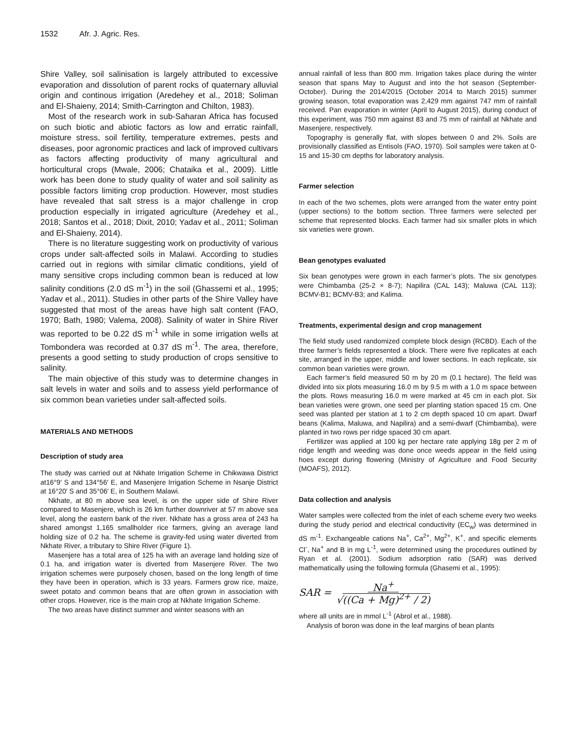1532 Afr. J. Agric. Res.
Shire Valley, soil salinisation is largely attributed to excessive evaporation and dissolution of parent rocks of quaternary alluvial origin and continous irrigation (Aredehey et al., 2018; Soliman and El-Shaieny, 2014; Smith-Carrington and Chilton, 1983).
Most of the research work in sub-Saharan Africa has focused on such biotic and abiotic factors as low and erratic rainfall, moisture stress, soil fertility, temperature extremes, pests and diseases, poor agronomic practices and lack of improved cultivars as factors affecting productivity of many agricultural and horticultural crops (Mwale, 2006; Chataika et al., 2009). Little work has been done to study quality of water and soil salinity as possible factors limiting crop production. However, most studies have revealed that salt stress is a major challenge in crop production especially in irrigated agriculture (Aredehey et al., 2018; Santos et al., 2018; Dixit, 2010; Yadav et al., 2011; Soliman and El-Shaieny, 2014).
There is no literature suggesting work on productivity of various crops under salt-affected soils in Malawi. According to studies carried out in regions with similar climatic conditions, yield of many sensitive crops including common bean is reduced at low salinity conditions (2.0 dS m<sup>-1</sup>) in the soil (Ghassemi et al., 1995; Yadav et al., 2011). Studies in other parts of the Shire Valley have suggested that most of the areas have high salt content (FAO, 1970; Bath, 1980; Valema, 2008). Salinity of water in Shire River was reported to be 0.22 dS m<sup>-1</sup> while in some irrigation wells at Tombondera was recorded at 0.37 dS m<sup>-1</sup>. The area, therefore, presents a good setting to study production of crops sensitive to salinity.
The main objective of this study was to determine changes in salt levels in water and soils and to assess yield performance of six common bean varieties under salt-affected soils.
MATERIALS AND METHODS
Description of study area
The study was carried out at Nkhate Irrigation Scheme in Chikwawa District at16°9′ S and 134°56′ E, and Masenjere Irrigation Scheme in Nsanje District at 16°20′ S and 35°06′ E, in Southern Malawi.
Nkhate, at 80 m above sea level, is on the upper side of Shire River compared to Masenjere, which is 26 km further downriver at 57 m above sea level, along the eastern bank of the river. Nkhate has a gross area of 243 ha shared amongst 1,165 smallholder rice farmers, giving an average land holding size of 0.2 ha. The scheme is gravity-fed using water diverted from Nkhate River, a tributary to Shire River (Figure 1).
Masenjere has a total area of 125 ha with an average land holding size of 0.1 ha, and irrigation water is diverted from Masenjere River. The two irrigation schemes were purposely chosen, based on the long length of time they have been in operation, which is 33 years. Farmers grow rice, maize, sweet potato and common beans that are often grown in association with other crops. However, rice is the main crop at Nkhate Irrigation Scheme.
The two areas have distinct summer and winter seasons with an
annual rainfall of less than 800 mm. Irrigation takes place during the winter season that spans May to August and into the hot season (September-October). During the 2014/2015 (October 2014 to March 2015) summer growing season, total evaporation was 2,429 mm against 747 mm of rainfall received. Pan evaporation in winter (April to August 2015), during conduct of this experiment, was 750 mm against 83 and 75 mm of rainfall at Nkhate and Masenjere, respectively.
Topography is generally flat, with slopes between 0 and 2%. Soils are provisionally classified as Entisols (FAO, 1970). Soil samples were taken at 0-15 and 15-30 cm depths for laboratory analysis.
Farmer selection
In each of the two schemes, plots were arranged from the water entry point (upper sections) to the bottom section. Three farmers were selected per scheme that represented blocks. Each farmer had six smaller plots in which six varieties were grown.
Bean genotypes evaluated
Six bean genotypes were grown in each farmer’s plots. The six genotypes were Chimbamba (25-2 × 8-7); Napilira (CAL 143); Maluwa (CAL 113); BCMV-B1; BCMV-B3; and Kalima.
Treatments, experimental design and crop management
The field study used randomized complete block design (RCBD). Each of the three farmer’s fields represented a block. There were five replicates at each site, arranged in the upper, middle and lower sections. In each replicate, six common bean varieties were grown.
Each farmer’s field measured 50 m by 20 m (0.1 hectare). The field was divided into six plots measuring 16.0 m by 9.5 m with a 1.0 m space between the plots. Rows measuring 16.0 m were marked at 45 cm in each plot. Six bean varieties were grown, one seed per planting station spaced 15 cm. One seed was planted per station at 1 to 2 cm depth spaced 10 cm apart. Dwarf beans (Kalima, Maluwa, and Napilira) and a semi-dwarf (Chimbamba), were planted in two rows per ridge spaced 30 cm apart.
Fertilizer was applied at 100 kg per hectare rate applying 18g per 2 m of ridge length and weeding was done once weeds appear in the field using hoes except during flowering (Ministry of Agriculture and Food Security (MOAFS), 2012).
Data collection and analysis
Water samples were collected from the inlet of each scheme every two weeks during the study period and electrical conductivity (EC<sub>w</sub>) was determined in dS m<sup>-1</sup>. Exchangeable cations Na<sup>+</sup>, Ca<sup>2+</sup>, Mg<sup>2+</sup>, K<sup>+</sup>, and specific elements Cl<sup>-</sup>, Na<sup>+</sup> and B in mg L<sup>-1</sup>, were determined using the procedures outlined by Ryan et al. (2001). Sodium adsorption ratio (SAR) was derived mathematically using the following formula (Ghasemi et al., 1995):
SAR = Na<sup>+</sup> √((Ca + Mg)<sup>2+</sup> / 2)
where all units are in mmol L<sup>-1</sup> (Abrol et al., 1988).
Analysis of boron was done in the leaf margins of bean plants